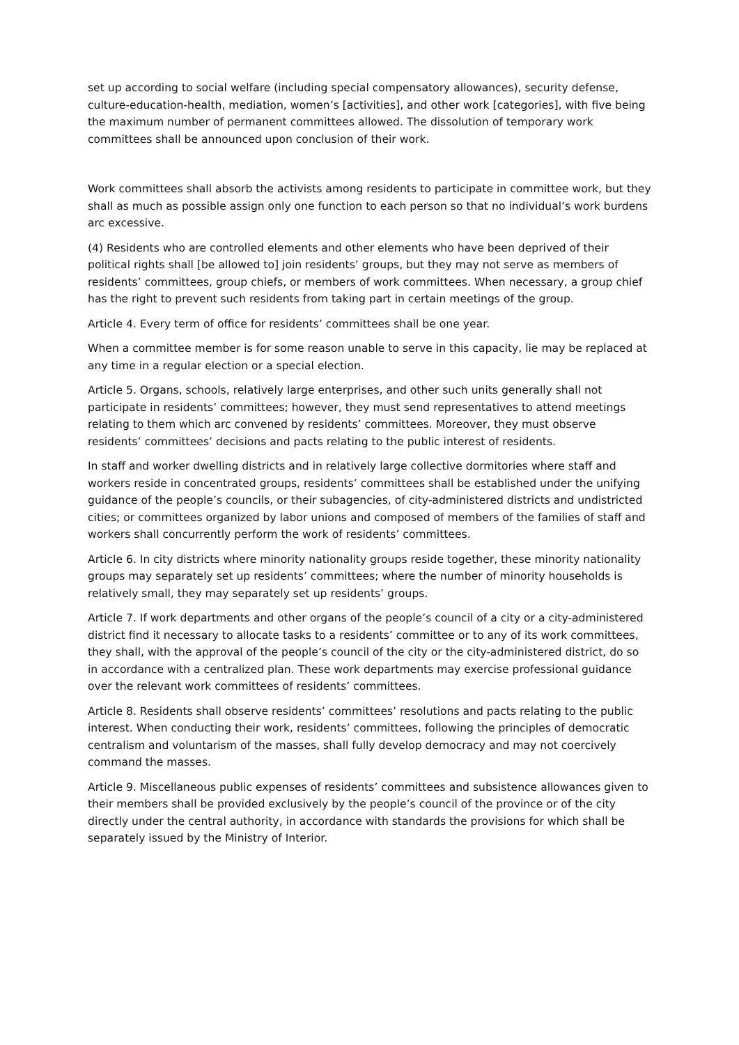set up according to social welfare (including special compensatory allowances), security defense, culture-education-health, mediation, women’s [activities], and other work [categories], with five being the maximum number of permanent committees allowed. The dissolution of temporary work committees shall be announced upon conclusion of their work.
Work committees shall absorb the activists among residents to participate in committee work, but they shall as much as possible assign only one function to each person so that no individual’s work burdens arc excessive.
(4) Residents who are controlled elements and other elements who have been deprived of their political rights shall [be allowed to] join residents’ groups, but they may not serve as members of residents’ committees, group chiefs, or members of work committees. When necessary, a group chief has the right to prevent such residents from taking part in certain meetings of the group.
Article 4. Every term of office for residents’ committees shall be one year.
When a committee member is for some reason unable to serve in this capacity, lie may be replaced at any time in a regular election or a special election.
Article 5. Organs, schools, relatively large enterprises, and other such units generally shall not participate in residents’ committees; however, they must send representatives to attend meetings relating to them which arc convened by residents’ committees. Moreover, they must observe residents’ committees’ decisions and pacts relating to the public interest of residents.
In staff and worker dwelling districts and in relatively large collective dormitories where staff and workers reside in concentrated groups, residents’ committees shall be established under the unifying guidance of the people’s councils, or their subagencies, of city-administered districts and undistricted cities; or committees organized by labor unions and composed of members of the families of staff and workers shall concurrently perform the work of residents’ committees.
Article 6. In city districts where minority nationality groups reside together, these minority nationality groups may separately set up residents’ committees; where the number of minority households is relatively small, they may separately set up residents’ groups.
Article 7. If work departments and other organs of the people’s council of a city or a city-administered district find it necessary to allocate tasks to a residents’ committee or to any of its work committees, they shall, with the approval of the people’s council of the city or the city-administered district, do so in accordance with a centralized plan. These work departments may exercise professional guidance over the relevant work committees of residents’ committees.
Article 8. Residents shall observe residents’ committees’ resolutions and pacts relating to the public interest. When conducting their work, residents’ committees, following the principles of democratic centralism and voluntarism of the masses, shall fully develop democracy and may not coercively command the masses.
Article 9. Miscellaneous public expenses of residents’ committees and subsistence allowances given to their members shall be provided exclusively by the people’s council of the province or of the city directly under the central authority, in accordance with standards the provisions for which shall be separately issued by the Ministry of Interior.